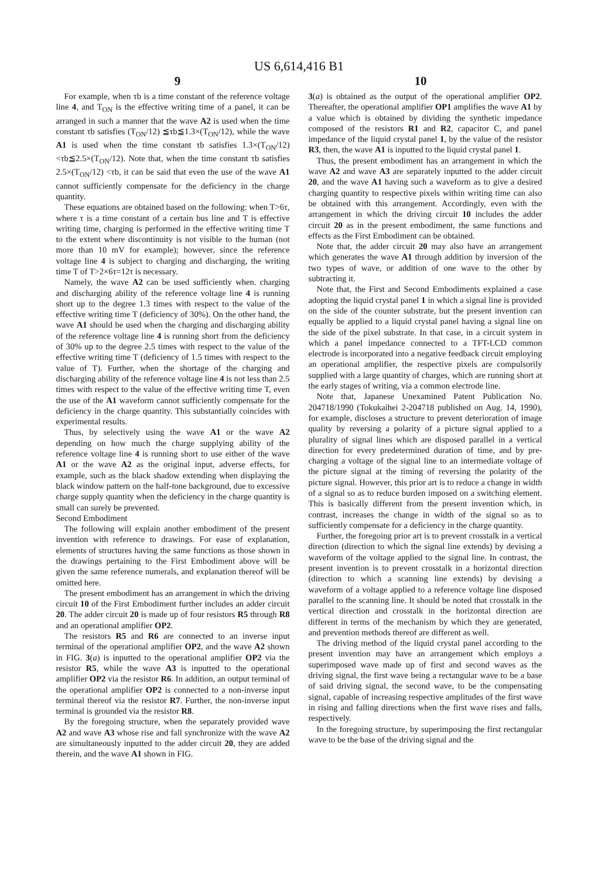US 6,614,416 B1
9 10
For example, when τb is a time constant of the reference voltage line 4, and T<sub>ON</sub> is the effective writing time of a panel, it can be arranged in such a manner that the wave A2 is used when the time constant τb satisfies (T<sub>ON</sub>/12) ≦τb≦1.3×(T<sub>ON</sub>/12), while the wave A1 is used when the time constant τb satisfies 1.3×(T<sub>ON</sub>/12)<τb≦2.5×(T<sub>ON</sub>/12). Note that, when the time constant τb satisfies 2.5×(T<sub>ON</sub>/12) <τb, it can be said that even the use of the wave A1 cannot sufficiently compensate for the deficiency in the charge quantity.
These equations are obtained based on the following: when T>6τ, where τ is a time constant of a certain bus line and T is effective writing time, charging is performed in the effective writing time T to the extent where discontinuity is not visible to the human (not more than 10 mV for example); however, since the reference voltage line 4 is subject to charging and discharging, the writing time T of T>2×6τ=12τ is necessary.
Namely, the wave A2 can be used sufficiently when. charging and discharging ability of the reference voltage line 4 is running short up to the degree 1.3 times with respect to the value of the effective writing time T (deficiency of 30%). On the other hand, the wave A1 should be used when the charging and discharging ability of the reference voltage line 4 is running short from the deficiency of 30% up to the degree 2.5 times with respect to the value of the effective writing time T (deficiency of 1.5 times with respect to the value of T). Further, when the shortage of the charging and discharging ability of the reference voltage line 4 is not less than 2.5 times with respect to the value of the effective writing time T, even the use of the A1 waveform cannot sufficiently compensate for the deficiency in the charge quantity. This substantially coincides with experimental results.
Thus, by selectively using the wave A1 or the wave A2 depending on how much the charge supplying ability of the reference voltage line 4 is running short to use either of the wave A1 or the wave A2 as the original input, adverse effects, for example, such as the black shadow extending when displaying the black window pattern on the half-tone background, due to excessive charge supply quantity when the deficiency in the charge quantity is small can surely be prevented.
Second Embodiment
The following will explain another embodiment of the present invention with reference to drawings. For ease of explanation, elements of structures having the same functions as those shown in the drawings pertaining to the First Embodiment above will be given the same reference numerals, and explanation thereof will be omitted here.
The present embodiment has an arrangement in which the driving circuit 10 of the First Embodiment further includes an adder circuit 20. The adder circuit 20 is made up of four resistors R5 through R8 and an operational amplifier OP2.
The resistors R5 and R6 are connected to an inverse input terminal of the operational amplifier OP2, and the wave A2 shown in FIG. 3(a) is inputted to the operational amplifier OP2 via the resistor R5, while the wave A3 is inputted to the operational amplifier OP2 via the resistor R6. In addition, an output terminal of the operational amplifier OP2 is connected to a non-inverse input terminal thereof via the resistor R7. Further, the non-inverse input terminal is grounded via the resistor R8.
By the foregoing structure, when the separately provided wave A2 and wave A3 whose rise and fall synchronize with the wave A2 are simultaneously inputted to the adder circuit 20, they are added therein, and the wave A1 shown in FIG.
3(a) is obtained as the output of the operational amplifier OP2. Thereafter, the operational amplifier OP1 amplifies the wave A1 by a value which is obtained by dividing the synthetic impedance composed of the resistors R1 and R2, capacitor C, and panel impedance of the liquid crystal panel 1, by the value of the resistor R3, then, the wave A1 is inputted to the liquid crystal panel 1.
Thus, the present embodiment has an arrangement in which the wave A2 and wave A3 are separately inputted to the adder circuit 20, and the wave A1 having such a waveform as to give a desired charging quantity to respective pixels within writing time can also be obtained with this arrangement. Accordingly, even with the arrangement in which the driving circuit 10 includes the adder circuit 20 as in the present embodiment, the same functions and effects as the First Embodiment can be obtained.
Note that, the adder circuit 20 may also have an arrangement which generates the wave A1 through addition by inversion of the two types of wave, or addition of one wave to the other by subtracting it.
Note that, the First and Second Embodiments explained a case adopting the liquid crystal panel 1 in which a signal line is provided on the side of the counter substrate, but the present invention can equally be applied to a liquid crystal panel having a signal line on the side of the pixel substrate. In that case, in a circuit system in which a panel impedance connected to a TFT-LCD common electrode is incorporated into a negative feedback circuit employing an operational amplifier, the respective pixels are compulsorily supplied with a large quantity of charges, which are running short at the early stages of writing, via a common electrode line.
Note that, Japanese Unexamined Patent Publication No. 204718/1990 (Tokukaihei 2-204718 published on Aug. 14, 1990), for example, discloses a structure to prevent deterioration of image quality by reversing a polarity of a picture signal applied to a plurality of signal lines which are disposed parallel in a vertical direction for every predetermined duration of time, and by pre-charging a voltage of the signal line to an intermediate voltage of the picture signal at the timing of reversing the polarity of the picture signal. However, this prior art is to reduce a change in width of a signal so as to reduce burden imposed on a switching element. This is basically different from the present invention which, in contrast, increases the change in width of the signal so as to sufficiently compensate for a deficiency in the charge quantity.
Further, the foregoing prior art is to prevent crosstalk in a vertical direction (direction to which the signal line extends) by devising a waveform of the voltage applied to the signal line. In contrast, the present invention is to prevent crosstalk in a horizontal direction (direction to which a scanning line extends) by devising a waveform of a voltage applied to a reference voltage line disposed parallel to the scanning line. It should be noted that crosstalk in the vertical direction and crosstalk in the horizontal direction are different in terms of the mechanism by which they are generated, and prevention methods thereof are different as well.
The driving method of the liquid crystal panel according to the present invention may have an arrangement which employs a superimposed wave made up of first and second waves as the driving signal, the first wave being a rectangular wave to be a base of said driving signal, the second wave, to be the compensating signal, capable of increasing respective amplitudes of the first wave in rising and falling directions when the first wave rises and falls, respectively.
In the foregoing structure, by superimposing the first rectangular wave to be the base of the driving signal and the